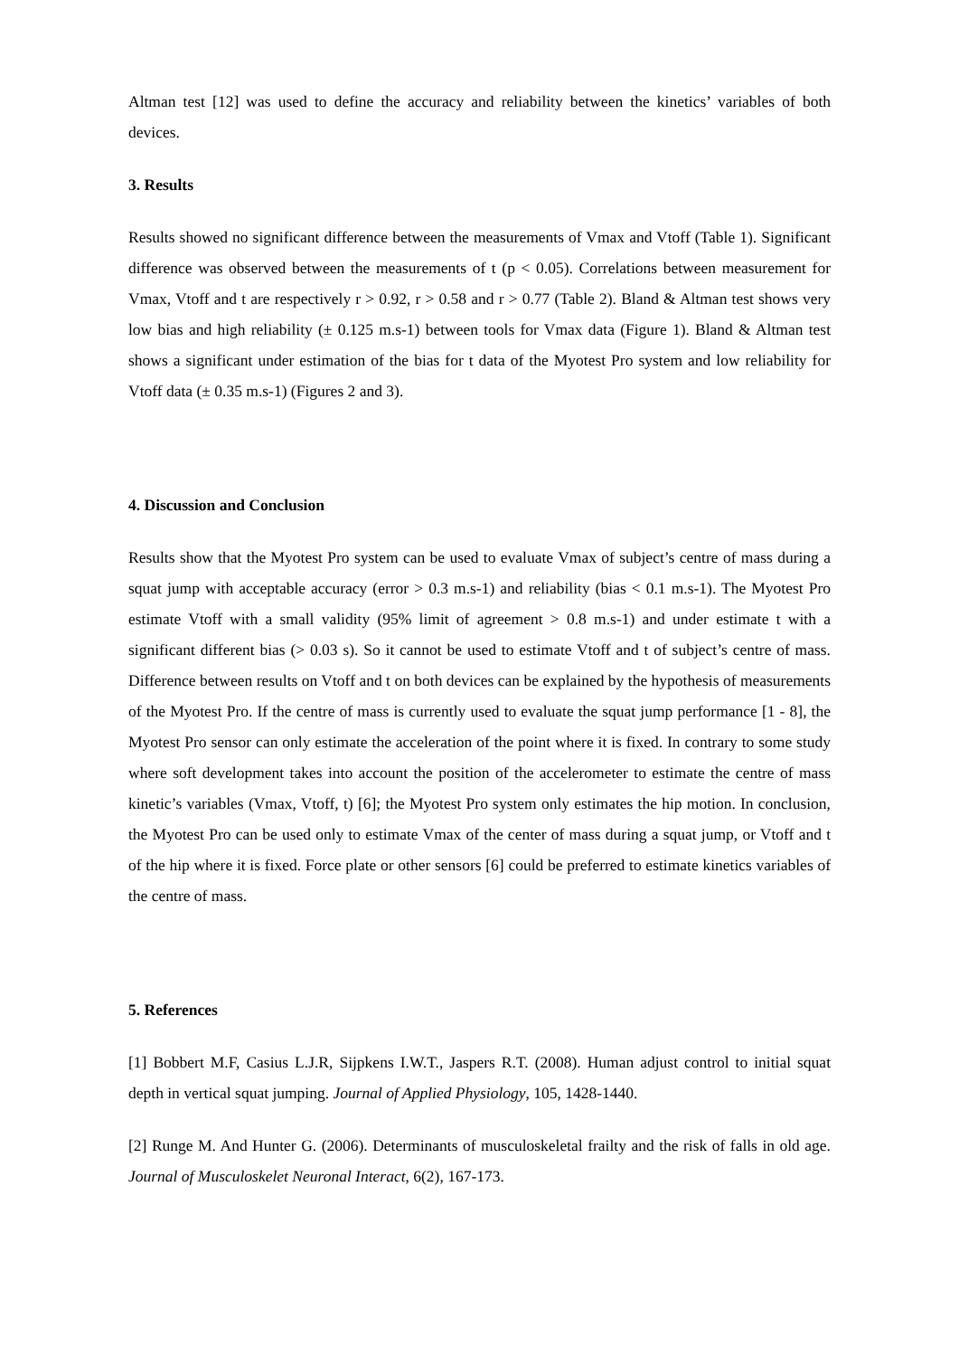Altman test [12] was used to define the accuracy and reliability between the kinetics’ variables of both devices.
3. Results
Results showed no significant difference between the measurements of Vmax and Vtoff (Table 1). Significant difference was observed between the measurements of t (p < 0.05). Correlations between measurement for Vmax, Vtoff and t are respectively r > 0.92, r > 0.58 and r > 0.77 (Table 2). Bland & Altman test shows very low bias and high reliability (± 0.125 m.s-1) between tools for Vmax data (Figure 1). Bland & Altman test shows a significant under estimation of the bias for t data of the Myotest Pro system and low reliability for Vtoff data (± 0.35 m.s-1) (Figures 2 and 3).
4. Discussion and Conclusion
Results show that the Myotest Pro system can be used to evaluate Vmax of subject’s centre of mass during a squat jump with acceptable accuracy (error > 0.3 m.s-1) and reliability (bias < 0.1 m.s-1). The Myotest Pro estimate Vtoff with a small validity (95% limit of agreement > 0.8 m.s-1) and under estimate t with a significant different bias (> 0.03 s). So it cannot be used to estimate Vtoff and t of subject’s centre of mass. Difference between results on Vtoff and t on both devices can be explained by the hypothesis of measurements of the Myotest Pro. If the centre of mass is currently used to evaluate the squat jump performance [1 - 8], the Myotest Pro sensor can only estimate the acceleration of the point where it is fixed. In contrary to some study where soft development takes into account the position of the accelerometer to estimate the centre of mass kinetic’s variables (Vmax, Vtoff, t) [6]; the Myotest Pro system only estimates the hip motion. In conclusion, the Myotest Pro can be used only to estimate Vmax of the center of mass during a squat jump, or Vtoff and t of the hip where it is fixed. Force plate or other sensors [6] could be preferred to estimate kinetics variables of the centre of mass.
5. References
[1] Bobbert M.F, Casius L.J.R, Sijpkens I.W.T., Jaspers R.T. (2008). Human adjust control to initial squat depth in vertical squat jumping. Journal of Applied Physiology, 105, 1428-1440.
[2] Runge M. And Hunter G. (2006). Determinants of musculoskeletal frailty and the risk of falls in old age. Journal of Musculoskelet Neuronal Interact, 6(2), 167-173.